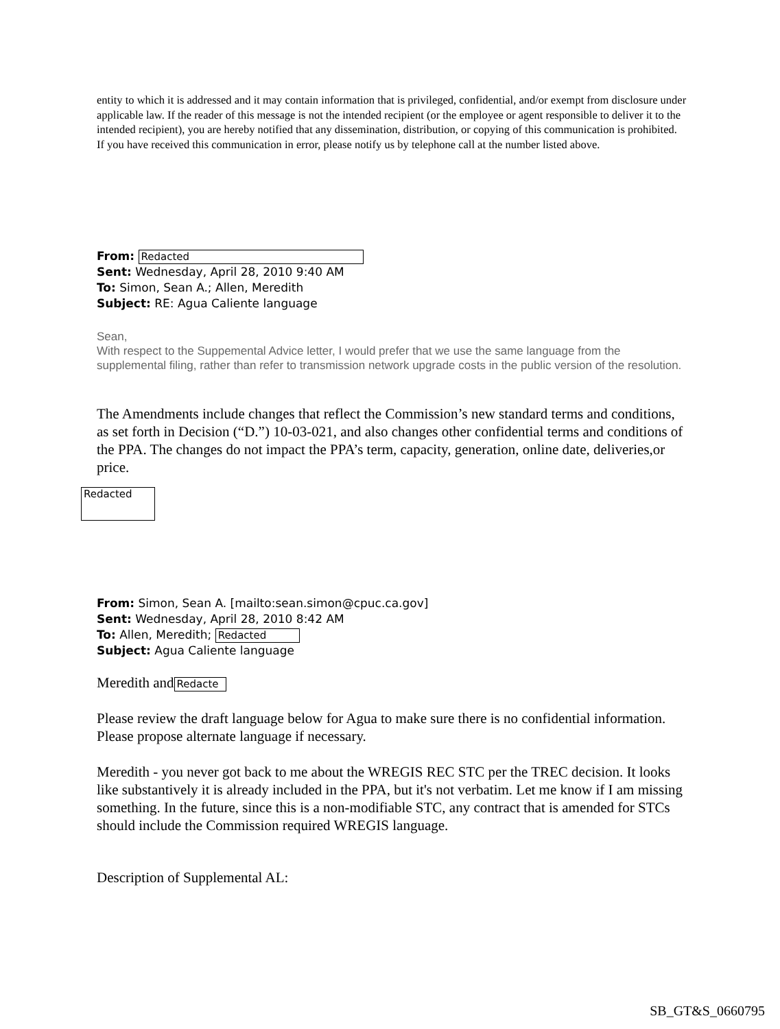entity to which it is addressed and it may contain information that is privileged, confidential, and/or exempt from disclosure under applicable law. If the reader of this message is not the intended recipient (or the employee or agent responsible to deliver it to the intended recipient), you are hereby notified that any dissemination, distribution, or copying of this communication is prohibited. If you have received this communication in error, please notify us by telephone call at the number listed above.
From: Redacted
Sent: Wednesday, April 28, 2010 9:40 AM
To: Simon, Sean A.; Allen, Meredith
Subject: RE: Agua Caliente language
Sean,
With respect to the Suppemental Advice letter, I would prefer that we use the same language from the supplemental filing, rather than refer to transmission network upgrade costs in the public version of the resolution.
The Amendments include changes that reflect the Commission’s new standard terms and conditions, as set forth in Decision (“D.”) 10-03-021, and also changes other confidential terms and conditions of the PPA. The changes do not impact the PPA’s term, capacity, generation, online date, deliveries,or price.
Redacted
From: Simon, Sean A. [mailto:sean.simon@cpuc.ca.gov]
Sent: Wednesday, April 28, 2010 8:42 AM
To: Allen, Meredith; Redacted
Subject: Agua Caliente language
Meredith and Redacte
Please review the draft language below for Agua to make sure there is no confidential information. Please propose alternate language if necessary.
Meredith - you never got back to me about the WREGIS REC STC per the TREC decision. It looks like substantively it is already included in the PPA, but it's not verbatim. Let me know if I am missing something. In the future, since this is a non-modifiable STC, any contract that is amended for STCs should include the Commission required WREGIS language.
Description of Supplemental AL:
SB_GT&S_0660795